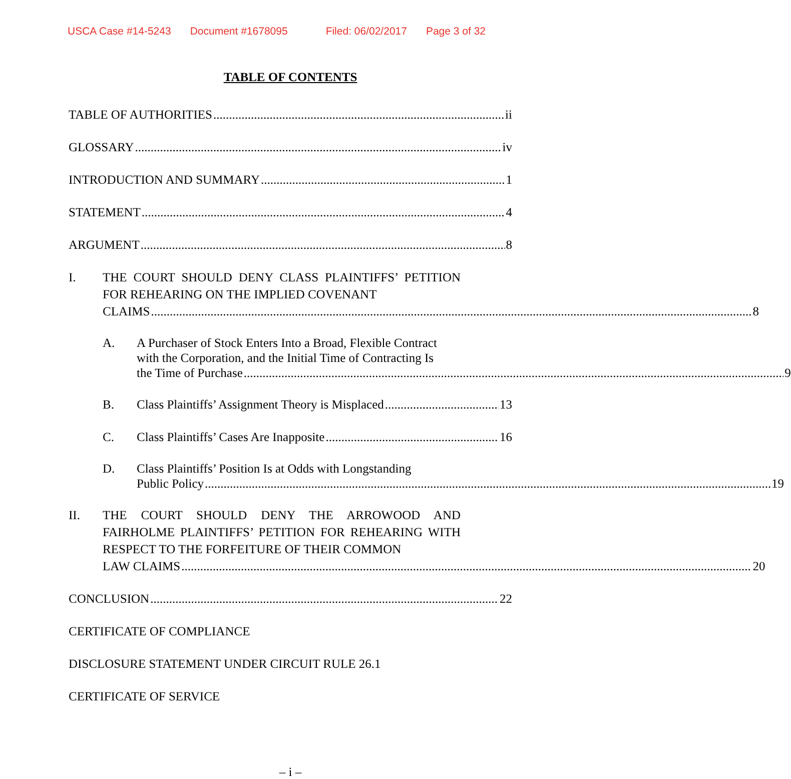USCA Case #14-5243 Document #1678095 Filed: 06/02/2017 Page 3 of 32
TABLE OF CONTENTS
TABLE OF AUTHORITIES ii
GLOSSARY iv
INTRODUCTION AND SUMMARY 1
STATEMENT 4
ARGUMENT 8
I. THE COURT SHOULD DENY CLASS PLAINTIFFS’ PETITION FOR REHEARING ON THE IMPLIED COVENANT
CLAIMS 8
A. A Purchaser of Stock Enters Into a Broad, Flexible Contract with the Corporation, and the Initial Time of Contracting Is
the Time of Purchase 9
B. Class Plaintiffs’ Assignment Theory is Misplaced 13
C. Class Plaintiffs’ Cases Are Inapposite 16
D. Class Plaintiffs’ Position Is at Odds with Longstanding
Public Policy 19
II. THE COURT SHOULD DENY THE ARROWOOD AND FAIRHOLME PLAINTIFFS’ PETITION FOR REHEARING WITH RESPECT TO THE FORFEITURE OF THEIR COMMON
LAW CLAIMS 20
CONCLUSION 22
CERTIFICATE OF COMPLIANCE
DISCLOSURE STATEMENT UNDER CIRCUIT RULE 26.1
CERTIFICATE OF SERVICE
– i –